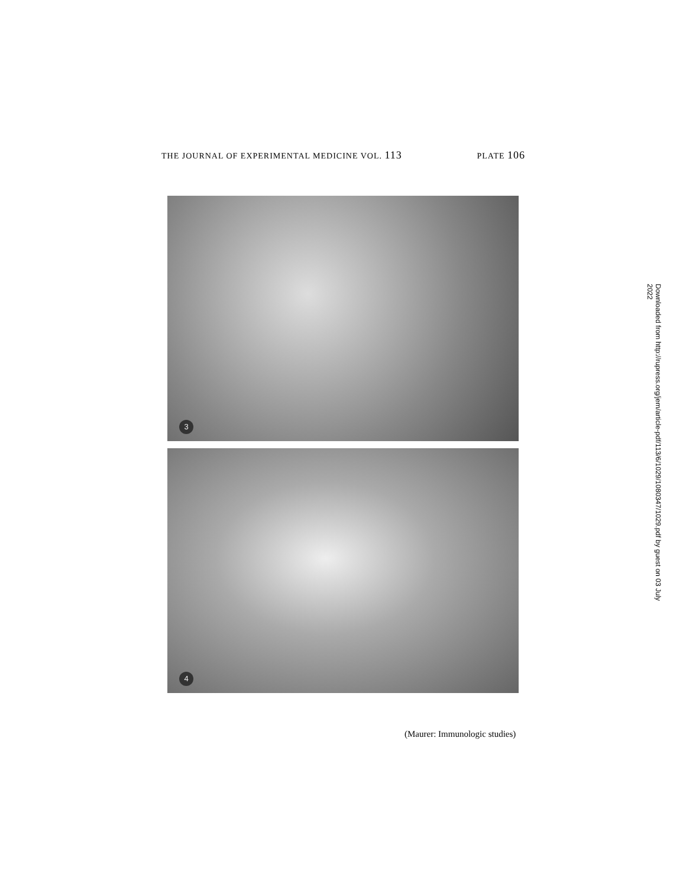THE JOURNAL OF EXPERIMENTAL MEDICINE VOL. 113 PLATE 106
3
4
(Maurer: Immunologic studies)
Downloaded from http://rupress.org/jem/article-pdf/113/6/1029/1080347/1029.pdf by guest on 03 July 2022